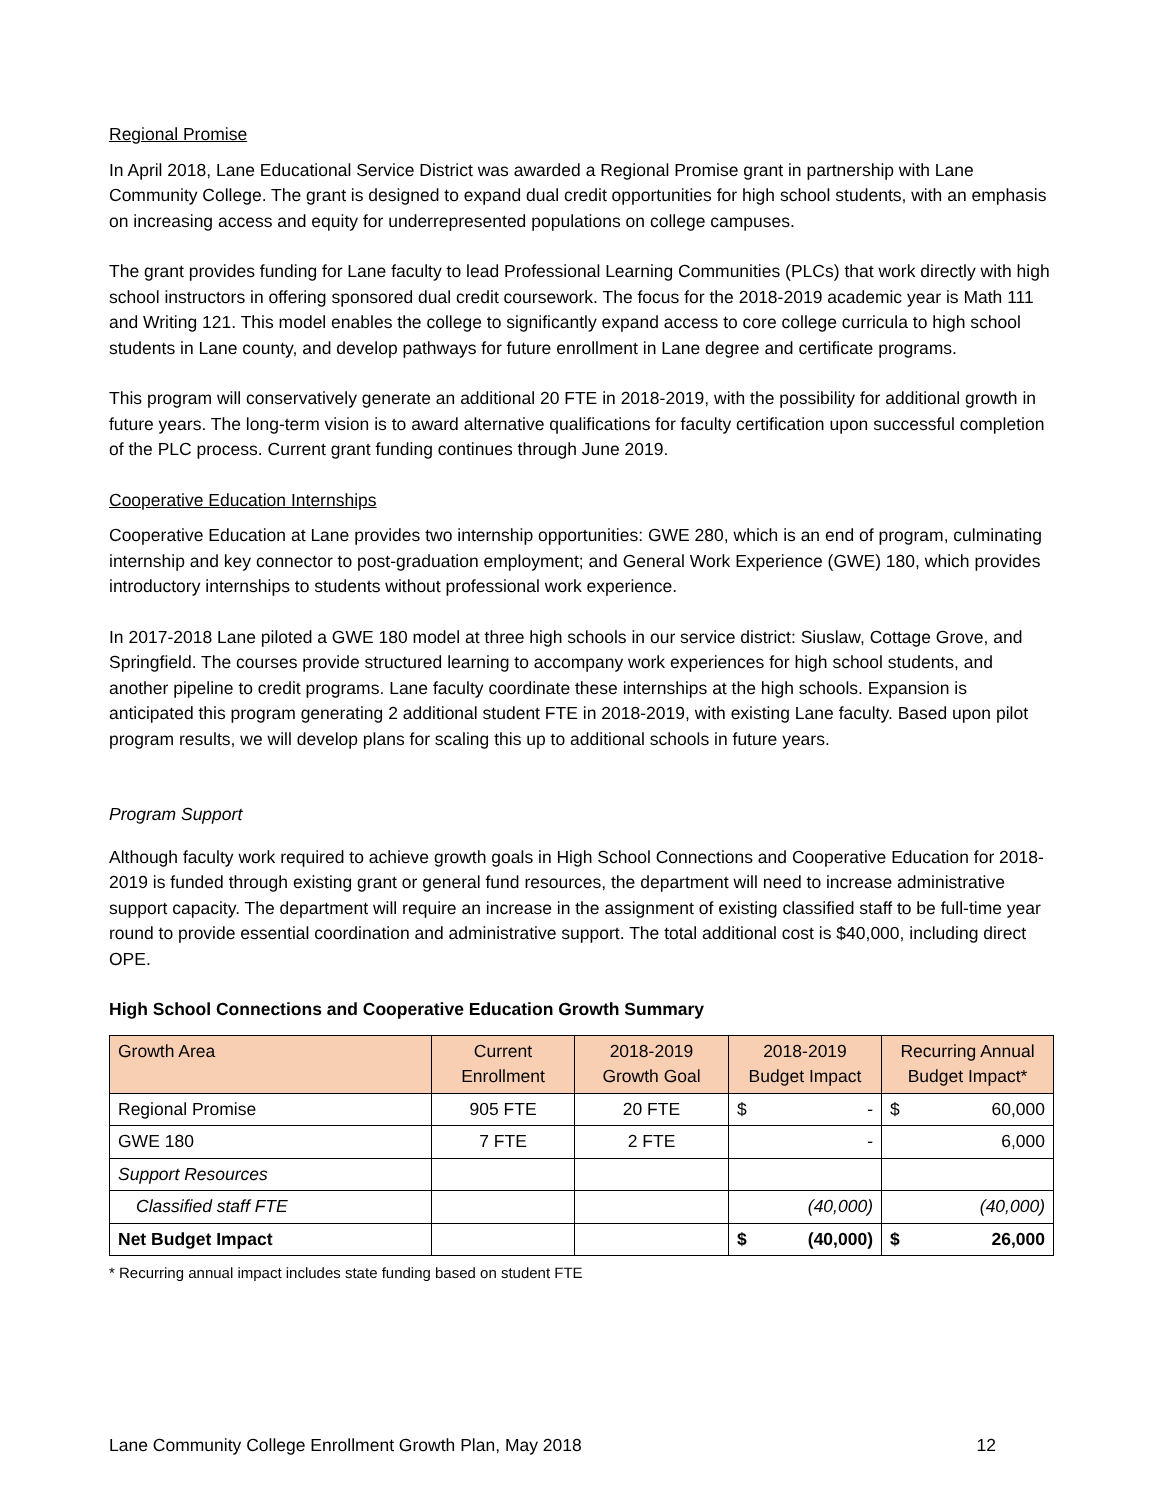Regional Promise
In April 2018, Lane Educational Service District was awarded a Regional Promise grant in partnership with Lane Community College. The grant is designed to expand dual credit opportunities for high school students, with an emphasis on increasing access and equity for underrepresented populations on college campuses.
The grant provides funding for Lane faculty to lead Professional Learning Communities (PLCs) that work directly with high school instructors in offering sponsored dual credit coursework. The focus for the 2018-2019 academic year is Math 111 and Writing 121. This model enables the college to significantly expand access to core college curricula to high school students in Lane county, and develop pathways for future enrollment in Lane degree and certificate programs.
This program will conservatively generate an additional 20 FTE in 2018-2019, with the possibility for additional growth in future years. The long-term vision is to award alternative qualifications for faculty certification upon successful completion of the PLC process. Current grant funding continues through June 2019.
Cooperative Education Internships
Cooperative Education at Lane provides two internship opportunities: GWE 280, which is an end of program, culminating internship and key connector to post-graduation employment; and General Work Experience (GWE) 180, which provides introductory internships to students without professional work experience.
In 2017-2018 Lane piloted a GWE 180 model at three high schools in our service district: Siuslaw, Cottage Grove, and Springfield. The courses provide structured learning to accompany work experiences for high school students, and another pipeline to credit programs. Lane faculty coordinate these internships at the high schools. Expansion is anticipated this program generating 2 additional student FTE in 2018-2019, with existing Lane faculty. Based upon pilot program results, we will develop plans for scaling this up to additional schools in future years.
Program Support
Although faculty work required to achieve growth goals in High School Connections and Cooperative Education for 2018-2019 is funded through existing grant or general fund resources, the department will need to increase administrative support capacity. The department will require an increase in the assignment of existing classified staff to be full-time year round to provide essential coordination and administrative support. The total additional cost is $40,000, including direct OPE.
High School Connections and Cooperative Education Growth Summary
| Growth Area | Current Enrollment | 2018-2019 Growth Goal | 2018-2019 Budget Impact | Recurring Annual Budget Impact* |
| --- | --- | --- | --- | --- |
| Regional Promise | 905 FTE | 20 FTE | $ - | $ 60,000 |
| GWE 180 | 7 FTE | 2 FTE | - | 6,000 |
| Support Resources | | | | |
| Classified staff FTE | | | (40,000) | (40,000) |
| Net Budget Impact | | | $ (40,000) | $ 26,000 |
* Recurring annual impact includes state funding based on student FTE
Lane Community College Enrollment Growth Plan, May 2018 12